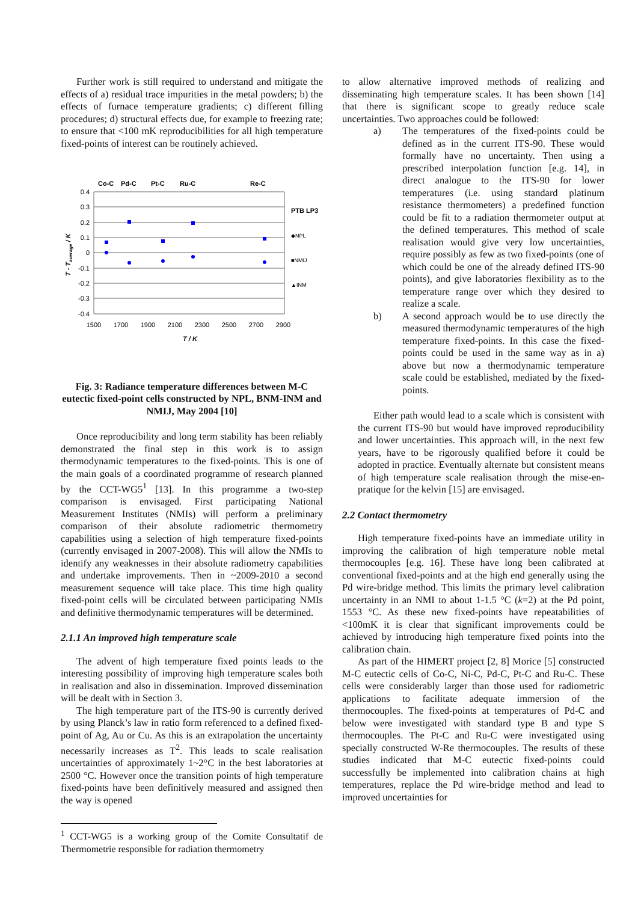Further work is still required to understand and mitigate the effects of a) residual trace impurities in the metal powders; b) the effects of furnace temperature gradients; c) different filling procedures; d) structural effects due, for example to freezing rate; to ensure that <100 mK reproducibilities for all high temperature fixed-points of interest can be routinely achieved.
Co-C
Pd-C
Pt-C
Ru-C
Re-C
0.4
0.3
0.2
0.1
0
-0.1
-0.2
-0.3
-0.4
1500
1700
1900
2100
2300
2500
2700
2900
T / K
T - Taverage / K
PTB LP3
◆NPL
■NMIJ
▲INM
Fig. 3: Radiance temperature differences between M-C eutectic fixed-point cells constructed by NPL, BNM-INM and NMIJ, May 2004 [10]
Once reproducibility and long term stability has been reliably demonstrated the final step in this work is to assign thermodynamic temperatures to the fixed-points. This is one of the main goals of a coordinated programme of research planned by the CCT-WG5<sup>1</sup> [13]. In this programme a two-step comparison is envisaged. First participating National Measurement Institutes (NMIs) will perform a preliminary comparison of their absolute radiometric thermometry capabilities using a selection of high temperature fixed-points (currently envisaged in 2007-2008). This will allow the NMIs to identify any weaknesses in their absolute radiometry capabilities and undertake improvements. Then in ~2009-2010 a second measurement sequence will take place. This time high quality fixed-point cells will be circulated between participating NMIs and definitive thermodynamic temperatures will be determined.
2.1.1 An improved high temperature scale
The advent of high temperature fixed points leads to the interesting possibility of improving high temperature scales both in realisation and also in dissemination. Improved dissemination will be dealt with in Section 3.
The high temperature part of the ITS-90 is currently derived by using Planck’s law in ratio form referenced to a defined fixed-point of Ag, Au or Cu. As this is an extrapolation the uncertainty necessarily increases as T<sup>2</sup>. This leads to scale realisation uncertainties of approximately 1~2°C in the best laboratories at 2500 °C. However once the transition points of high temperature fixed-points have been definitively measured and assigned then the way is opened
<sup>1</sup> CCT-WG5 is a working group of the Comite Consultatif de Thermometrie responsible for radiation thermometry
to allow alternative improved methods of realizing and disseminating high temperature scales. It has been shown [14] that there is significant scope to greatly reduce scale uncertainties. Two approaches could be followed:
a) The temperatures of the fixed-points could be defined as in the current ITS-90. These would formally have no uncertainty. Then using a prescribed interpolation function [e.g. 14], in direct analogue to the ITS-90 for lower temperatures (i.e. using standard platinum resistance thermometers) a predefined function could be fit to a radiation thermometer output at the defined temperatures. This method of scale realisation would give very low uncertainties, require possibly as few as two fixed-points (one of which could be one of the already defined ITS-90 points), and give laboratories flexibility as to the temperature range over which they desired to realize a scale.
b) A second approach would be to use directly the measured thermodynamic temperatures of the high temperature fixed-points. In this case the fixed-points could be used in the same way as in a) above but now a thermodynamic temperature scale could be established, mediated by the fixed-points.
Either path would lead to a scale which is consistent with the current ITS-90 but would have improved reproducibility and lower uncertainties. This approach will, in the next few years, have to be rigorously qualified before it could be adopted in practice. Eventually alternate but consistent means of high temperature scale realisation through the mise-en-pratique for the kelvin [15] are envisaged.
2.2 Contact thermometry
High temperature fixed-points have an immediate utility in improving the calibration of high temperature noble metal thermocouples [e.g. 16]. These have long been calibrated at conventional fixed-points and at the high end generally using the Pd wire-bridge method. This limits the primary level calibration uncertainty in an NMI to about 1-1.5 °C (k=2) at the Pd point, 1553 °C. As these new fixed-points have repeatabilities of <100mK it is clear that significant improvements could be achieved by introducing high temperature fixed points into the calibration chain.
As part of the HIMERT project [2, 8] Morice [5] constructed M-C eutectic cells of Co-C, Ni-C, Pd-C, Pt-C and Ru-C. These cells were considerably larger than those used for radiometric applications to facilitate adequate immersion of the thermocouples. The fixed-points at temperatures of Pd-C and below were investigated with standard type B and type S thermocouples. The Pt-C and Ru-C were investigated using specially constructed W-Re thermocouples. The results of these studies indicated that M-C eutectic fixed-points could successfully be implemented into calibration chains at high temperatures, replace the Pd wire-bridge method and lead to improved uncertainties for